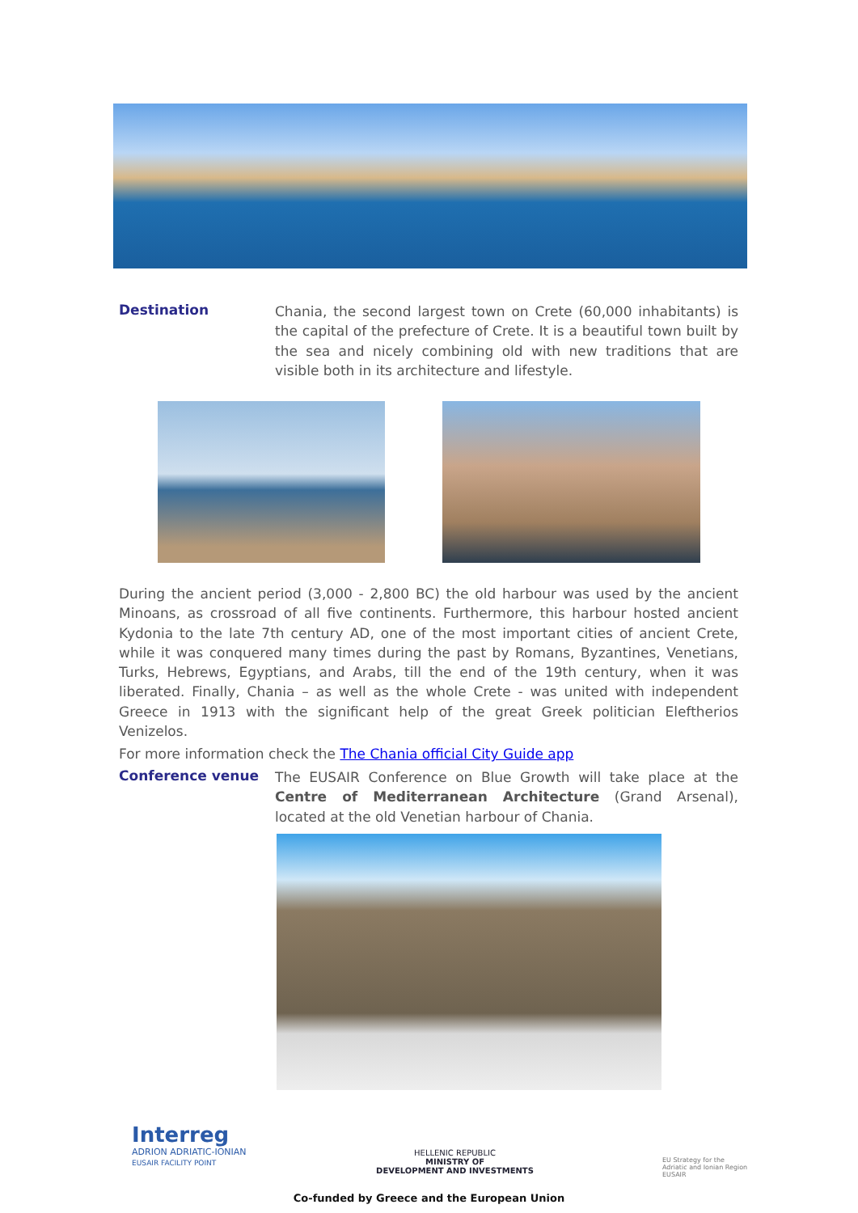Destination
Chania, the second largest town on Crete (60,000 inhabitants) is the capital of the prefecture of Crete. It is a beautiful town built by the sea and nicely combining old with new traditions that are visible both in its architecture and lifestyle.
During the ancient period (3,000 - 2,800 BC) the old harbour was used by the ancient Minoans, as crossroad of all five continents. Furthermore, this harbour hosted ancient Kydonia to the late 7th century AD, one of the most important cities of ancient Crete, while it was conquered many times during the past by Romans, Byzantines, Venetians, Turks, Hebrews, Egyptians, and Arabs, till the end of the 19th century, when it was liberated. Finally, Chania – as well as the whole Crete - was united with independent Greece in 1913 with the significant help of the great Greek politician Eleftherios Venizelos.
For more information check the The Chania official City Guide app
Conference venue
The EUSAIR Conference on Blue Growth will take place at the Centre of Mediterranean Architecture (Grand Arsenal), located at the old Venetian harbour of Chania.
Interreg
ADRION ADRIATIC-IONIAN
EUSAIR FACILITY POINT
HELLENIC REPUBLIC
MINISTRY OF
DEVELOPMENT AND INVESTMENTS
EU Strategy for the
Adriatic and Ionian Region
EUSAIR
Co-funded by Greece and the European Union